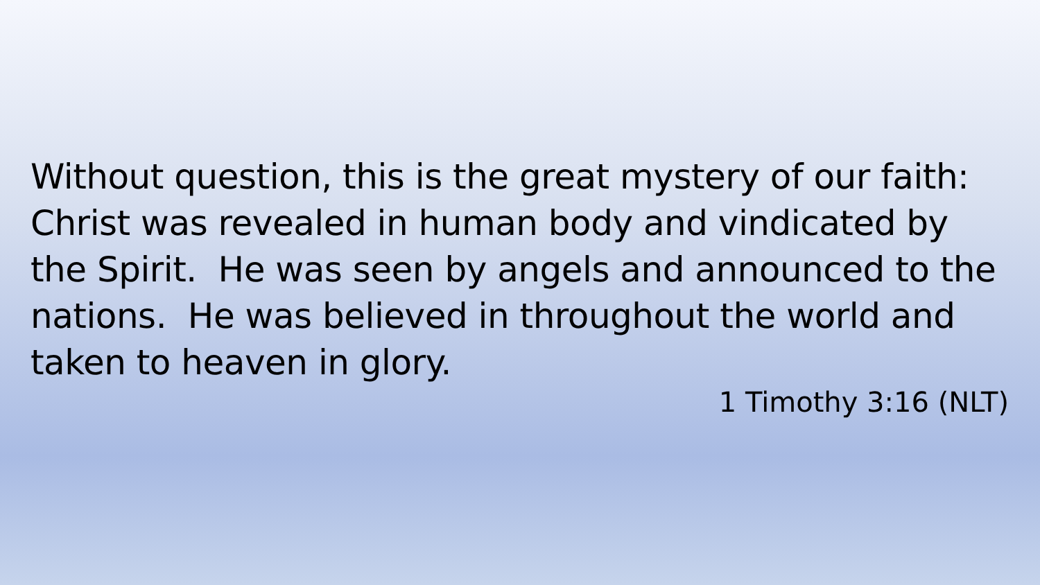Without question, this is the great mystery of our faith: Christ was revealed in human body and vindicated by the Spirit. He was seen by angels and announced to the nations. He was believed in throughout the world and taken to heaven in glory.
1 Timothy 3:16 (NLT)